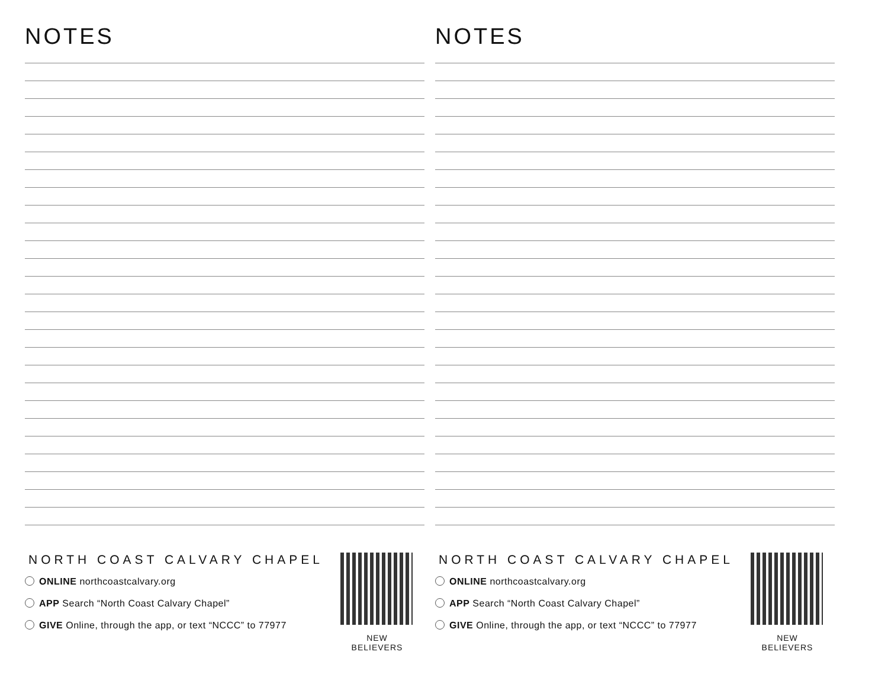NOTES
NORTH COAST CALVARY CHAPEL
ONLINE northcoastcalvary.org
APP Search “North Coast Calvary Chapel”
GIVE Online, through the app, or text “NCCC” to 77977
NEW BELIEVERS
NOTES
NORTH COAST CALVARY CHAPEL
ONLINE northcoastcalvary.org
APP Search “North Coast Calvary Chapel”
GIVE Online, through the app, or text “NCCC” to 77977
NEW BELIEVERS